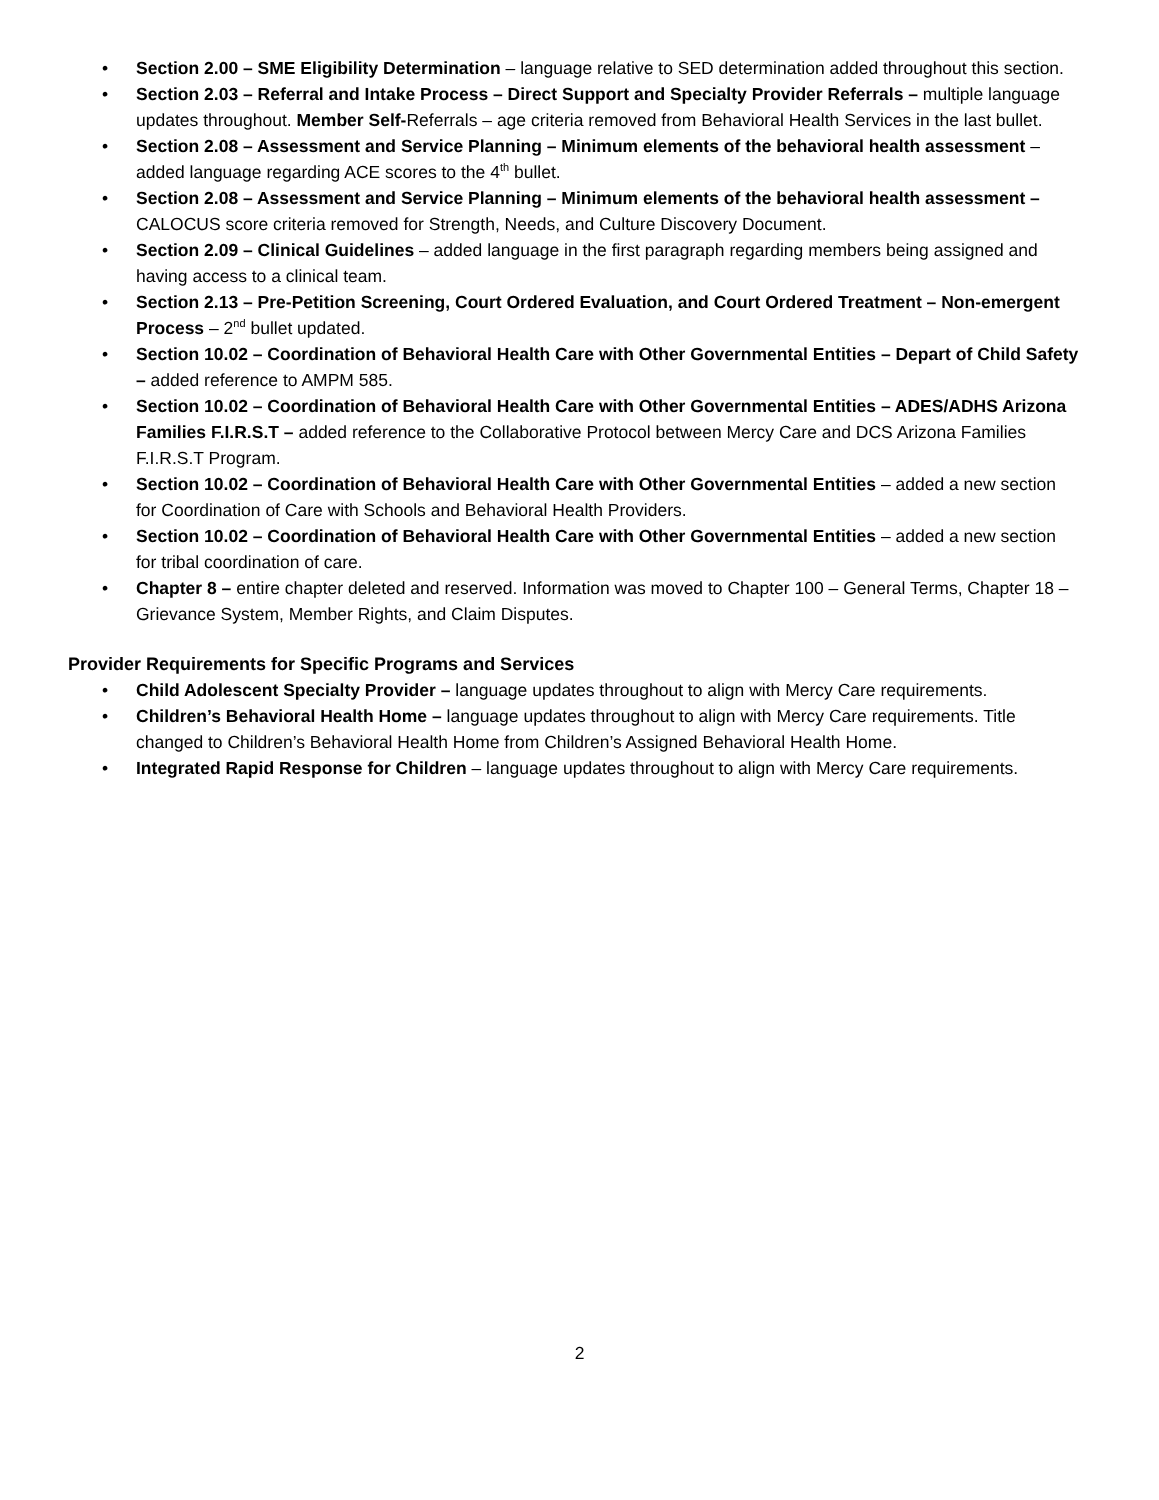• Section 2.00 – SME Eligibility Determination – language relative to SED determination added throughout this section.
• Section 2.03 – Referral and Intake Process – Direct Support and Specialty Provider Referrals – multiple language updates throughout. Member Self-Referrals – age criteria removed from Behavioral Health Services in the last bullet.
• Section 2.08 – Assessment and Service Planning – Minimum elements of the behavioral health assessment – added language regarding ACE scores to the 4<sup>th</sup> bullet.
• Section 2.08 – Assessment and Service Planning – Minimum elements of the behavioral health assessment – CALOCUS score criteria removed for Strength, Needs, and Culture Discovery Document.
• Section 2.09 – Clinical Guidelines – added language in the first paragraph regarding members being assigned and having access to a clinical team.
• Section 2.13 – Pre-Petition Screening, Court Ordered Evaluation, and Court Ordered Treatment – Non-emergent Process – 2<sup>nd</sup> bullet updated.
• Section 10.02 – Coordination of Behavioral Health Care with Other Governmental Entities – Depart of Child Safety – added reference to AMPM 585.
• Section 10.02 – Coordination of Behavioral Health Care with Other Governmental Entities – ADES/ADHS Arizona Families F.I.R.S.T – added reference to the Collaborative Protocol between Mercy Care and DCS Arizona Families F.I.R.S.T Program.
• Section 10.02 – Coordination of Behavioral Health Care with Other Governmental Entities – added a new section for Coordination of Care with Schools and Behavioral Health Providers.
• Section 10.02 – Coordination of Behavioral Health Care with Other Governmental Entities – added a new section for tribal coordination of care.
• Chapter 8 – entire chapter deleted and reserved. Information was moved to Chapter 100 – General Terms, Chapter 18 – Grievance System, Member Rights, and Claim Disputes.
Provider Requirements for Specific Programs and Services
• Child Adolescent Specialty Provider – language updates throughout to align with Mercy Care requirements.
• Children’s Behavioral Health Home – language updates throughout to align with Mercy Care requirements. Title changed to Children’s Behavioral Health Home from Children’s Assigned Behavioral Health Home.
• Integrated Rapid Response for Children – language updates throughout to align with Mercy Care requirements.
2